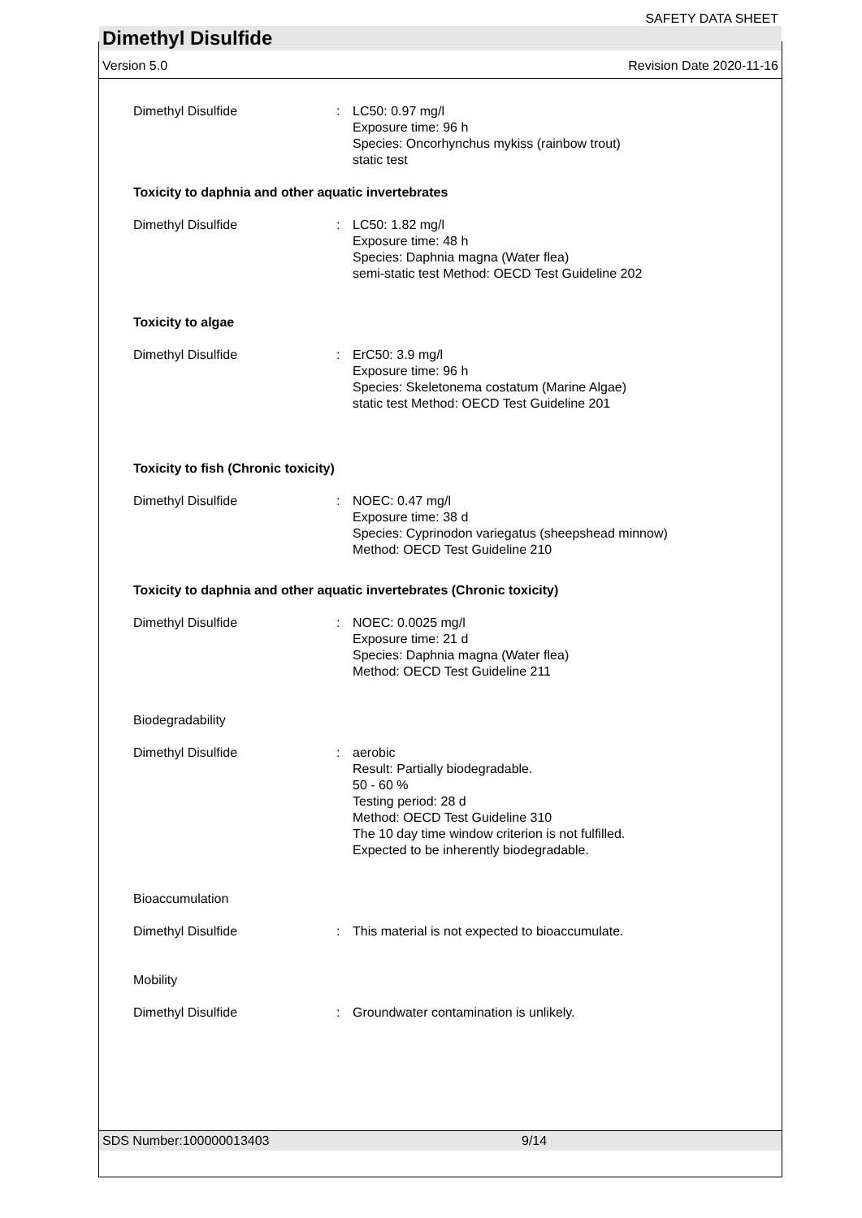SAFETY DATA SHEET
Dimethyl Disulfide
Version 5.0 Revision Date 2020-11-16
Dimethyl Disulfide : LC50: 0.97 mg/l
Exposure time: 96 h
Species: Oncorhynchus mykiss (rainbow trout)
static test
Toxicity to daphnia and other aquatic invertebrates
Dimethyl Disulfide : LC50: 1.82 mg/l
Exposure time: 48 h
Species: Daphnia magna (Water flea)
semi-static test Method: OECD Test Guideline 202
Toxicity to algae
Dimethyl Disulfide : ErC50: 3.9 mg/l
Exposure time: 96 h
Species: Skeletonema costatum (Marine Algae)
static test Method: OECD Test Guideline 201
Toxicity to fish (Chronic toxicity)
Dimethyl Disulfide : NOEC: 0.47 mg/l
Exposure time: 38 d
Species: Cyprinodon variegatus (sheepshead minnow)
Method: OECD Test Guideline 210
Toxicity to daphnia and other aquatic invertebrates (Chronic toxicity)
Dimethyl Disulfide : NOEC: 0.0025 mg/l
Exposure time: 21 d
Species: Daphnia magna (Water flea)
Method: OECD Test Guideline 211
Biodegradability
Dimethyl Disulfide : aerobic
Result: Partially biodegradable.
50 - 60 %
Testing period: 28 d
Method: OECD Test Guideline 310
The 10 day time window criterion is not fulfilled.
Expected to be inherently biodegradable.
Bioaccumulation
Dimethyl Disulfide : This material is not expected to bioaccumulate.
Mobility
Dimethyl Disulfide : Groundwater contamination is unlikely.
SDS Number:100000013403 9/14